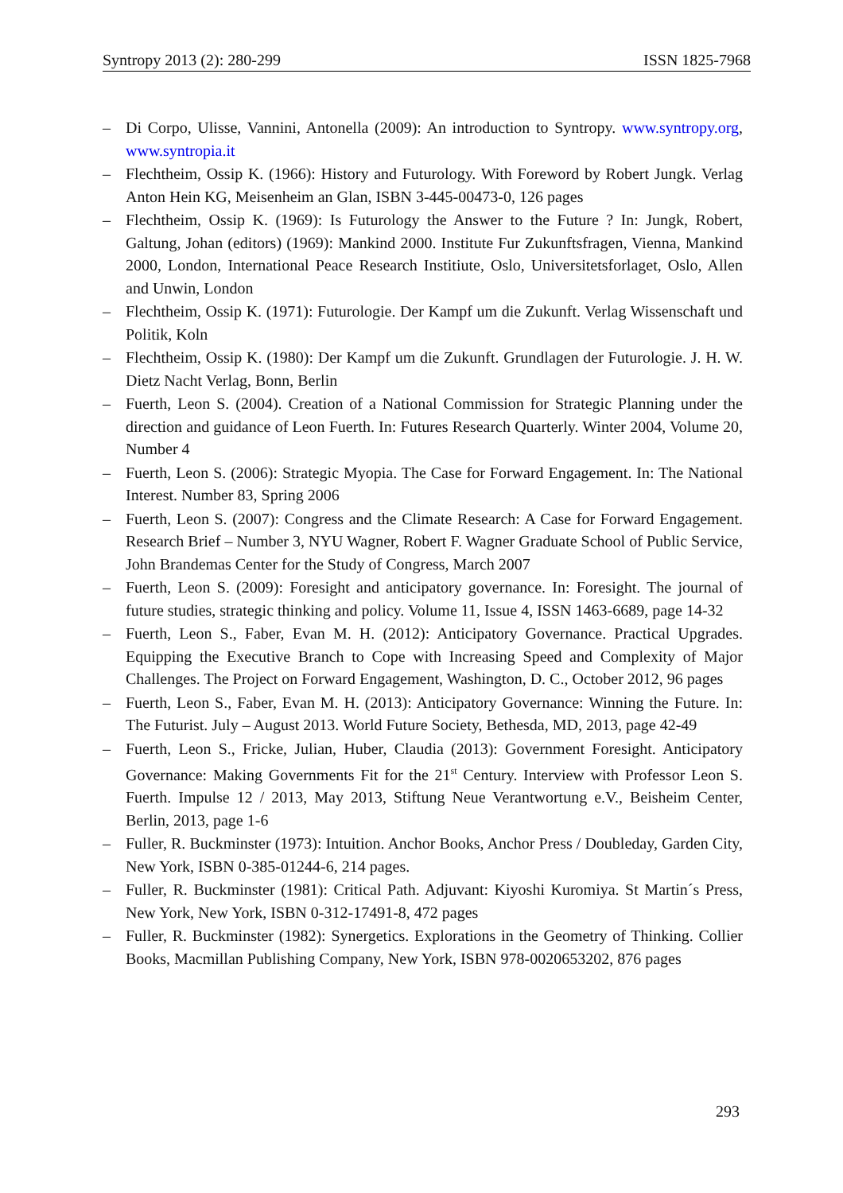Syntropy 2013 (2): 280-299 ISSN 1825-7968
– Di Corpo, Ulisse, Vannini, Antonella (2009): An introduction to Syntropy. www.syntropy.org, www.syntropia.it
– Flechtheim, Ossip K. (1966): History and Futurology. With Foreword by Robert Jungk. Verlag Anton Hein KG, Meisenheim an Glan, ISBN 3-445-00473-0, 126 pages
– Flechtheim, Ossip K. (1969): Is Futurology the Answer to the Future ? In: Jungk, Robert, Galtung, Johan (editors) (1969): Mankind 2000. Institute Fur Zukunftsfragen, Vienna, Mankind 2000, London, International Peace Research Institiute, Oslo, Universitetsforlaget, Oslo, Allen and Unwin, London
– Flechtheim, Ossip K. (1971): Futurologie. Der Kampf um die Zukunft. Verlag Wissenschaft und Politik, Koln
– Flechtheim, Ossip K. (1980): Der Kampf um die Zukunft. Grundlagen der Futurologie. J. H. W. Dietz Nacht Verlag, Bonn, Berlin
– Fuerth, Leon S. (2004). Creation of a National Commission for Strategic Planning under the direction and guidance of Leon Fuerth. In: Futures Research Quarterly. Winter 2004, Volume 20, Number 4
– Fuerth, Leon S. (2006): Strategic Myopia. The Case for Forward Engagement. In: The National Interest. Number 83, Spring 2006
– Fuerth, Leon S. (2007): Congress and the Climate Research: A Case for Forward Engagement. Research Brief – Number 3, NYU Wagner, Robert F. Wagner Graduate School of Public Service, John Brandemas Center for the Study of Congress, March 2007
– Fuerth, Leon S. (2009): Foresight and anticipatory governance. In: Foresight. The journal of future studies, strategic thinking and policy. Volume 11, Issue 4, ISSN 1463-6689, page 14-32
– Fuerth, Leon S., Faber, Evan M. H. (2012): Anticipatory Governance. Practical Upgrades. Equipping the Executive Branch to Cope with Increasing Speed and Complexity of Major Challenges. The Project on Forward Engagement, Washington, D. C., October 2012, 96 pages
– Fuerth, Leon S., Faber, Evan M. H. (2013): Anticipatory Governance: Winning the Future. In: The Futurist. July – August 2013. World Future Society, Bethesda, MD, 2013, page 42-49
– Fuerth, Leon S., Fricke, Julian, Huber, Claudia (2013): Government Foresight. Anticipatory Governance: Making Governments Fit for the 21<sup>st</sup> Century. Interview with Professor Leon S. Fuerth. Impulse 12 / 2013, May 2013, Stiftung Neue Verantwortung e.V., Beisheim Center, Berlin, 2013, page 1-6
– Fuller, R. Buckminster (1973): Intuition. Anchor Books, Anchor Press / Doubleday, Garden City, New York, ISBN 0-385-01244-6, 214 pages.
– Fuller, R. Buckminster (1981): Critical Path. Adjuvant: Kiyoshi Kuromiya. St Martin´s Press, New York, New York, ISBN 0-312-17491-8, 472 pages
– Fuller, R. Buckminster (1982): Synergetics. Explorations in the Geometry of Thinking. Collier Books, Macmillan Publishing Company, New York, ISBN 978-0020653202, 876 pages
293